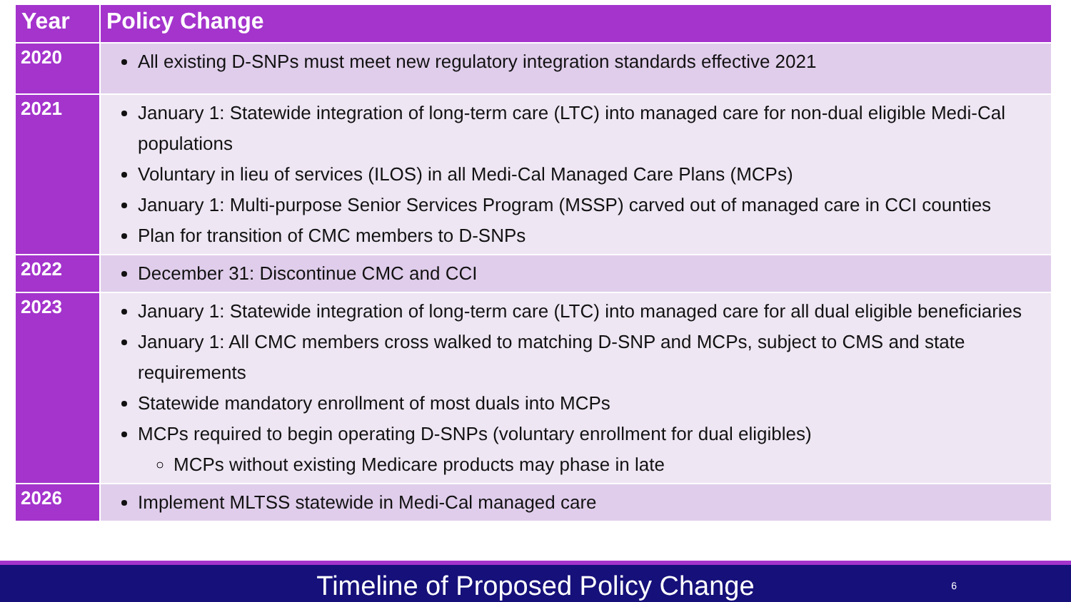| Year | Policy Change |
| --- | --- |
| 2020 | All existing D-SNPs must meet new regulatory integration standards effective 2021 |
| 2021 | January 1: Statewide integration of long-term care (LTC) into managed care for non-dual eligible Medi-Cal populations Voluntary in lieu of services (ILOS) in all Medi-Cal Managed Care Plans (MCPs) January 1: Multi-purpose Senior Services Program (MSSP) carved out of managed care in CCI counties Plan for transition of CMC members to D-SNPs |
| 2022 | December 31: Discontinue CMC and CCI |
| 2023 | January 1: Statewide integration of long-term care (LTC) into managed care for all dual eligible beneficiaries January 1: All CMC members cross walked to matching D-SNP and MCPs, subject to CMS and state requirements Statewide mandatory enrollment of most duals into MCPs MCPs required to begin operating D-SNPs (voluntary enrollment for dual eligibles) MCPs without existing Medicare products may phase in late |
| 2026 | Implement MLTSS statewide in Medi-Cal managed care |
Timeline of Proposed Policy Change 6